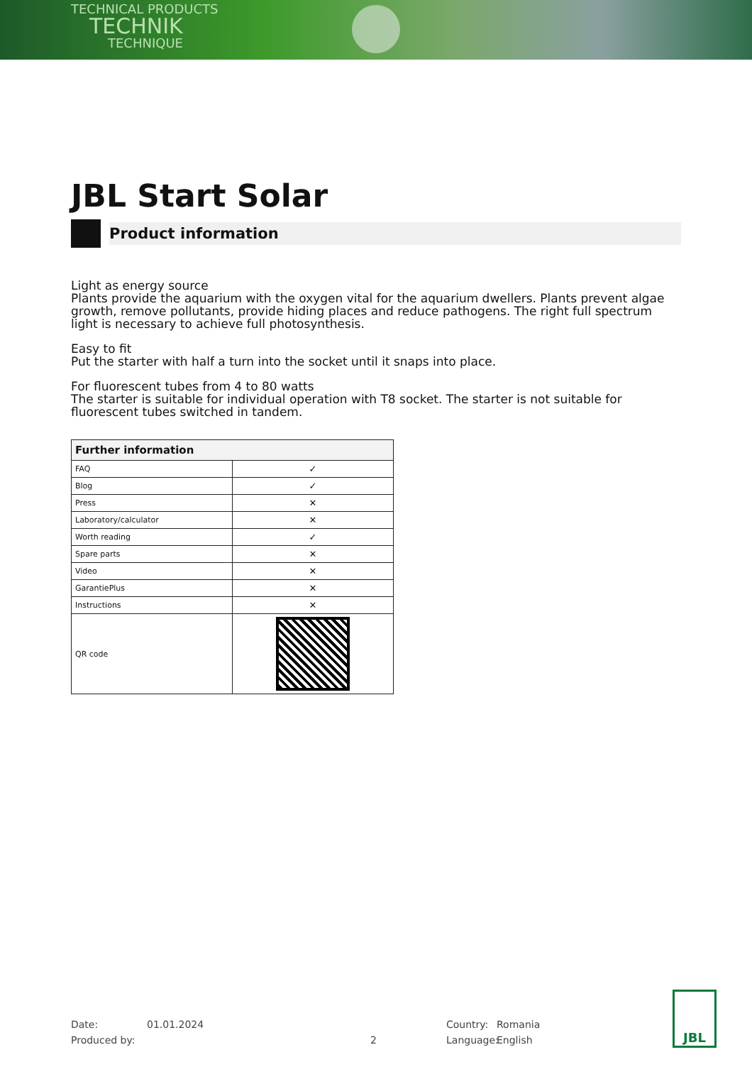TECHNICAL PRODUCTS
TECHNIK
TECHNIQUE
JBL Start Solar
Product information
Light as energy source
Plants provide the aquarium with the oxygen vital for the aquarium dwellers. Plants prevent algae growth, remove pollutants, provide hiding places and reduce pathogens. The right full spectrum light is necessary to achieve full photosynthesis.
Easy to fit
Put the starter with half a turn into the socket until it snaps into place.
For fluorescent tubes from 4 to 80 watts
The starter is suitable for individual operation with T8 socket. The starter is not suitable for fluorescent tubes switched in tandem.
| Further information | |
| --- | --- |
| FAQ | ✓ |
| Blog | ✓ |
| Press | ✕ |
| Laboratory/calculator | ✕ |
| Worth reading | ✓ |
| Spare parts | ✕ |
| Video | ✕ |
| GarantiePlus | ✕ |
| Instructions | ✕ |
| QR code | |
Date: 01.01.2024 Country: Romania
Produced by: 2 Language: English
JBL